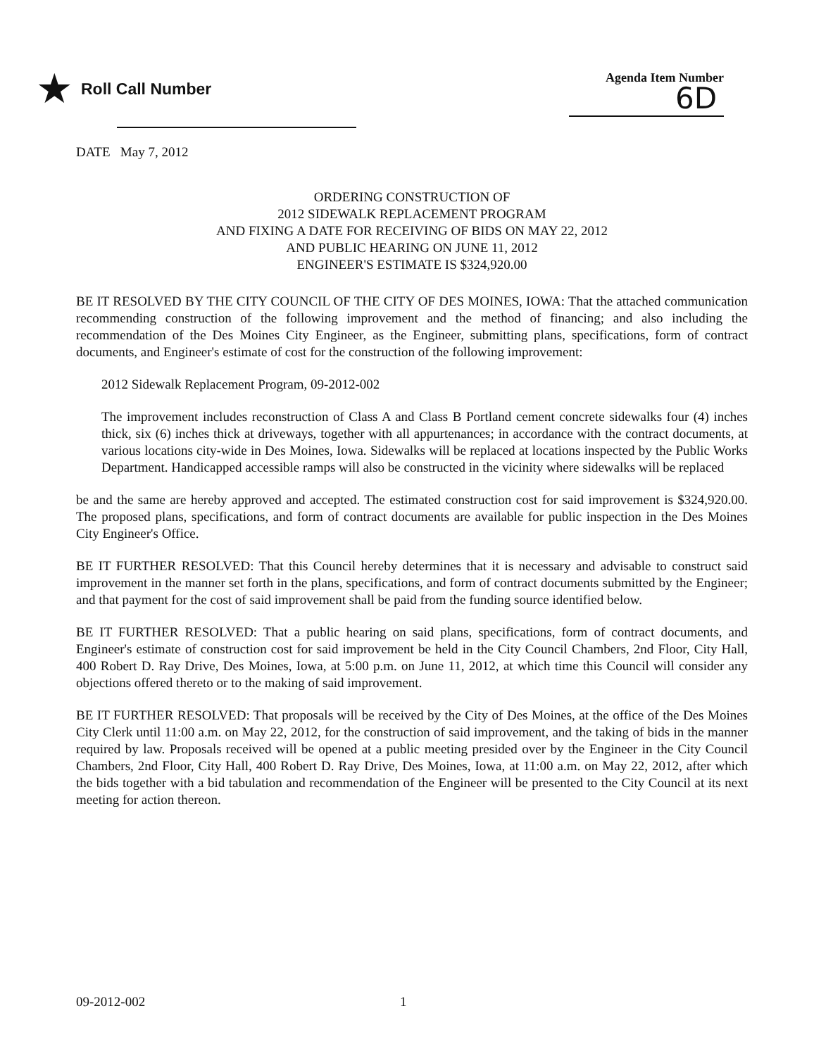★ Roll Call Number
Agenda Item Number
6D
DATE May 7, 2012
ORDERING CONSTRUCTION OF
2012 SIDEWALK REPLACEMENT PROGRAM
AND FIXING A DATE FOR RECEIVING OF BIDS ON MAY 22, 2012
AND PUBLIC HEARING ON JUNE 11, 2012
ENGINEER'S ESTIMATE IS $324,920.00
BE IT RESOLVED BY THE CITY COUNCIL OF THE CITY OF DES MOINES, IOWA: That the attached communication recommending construction of the following improvement and the method of financing; and also including the recommendation of the Des Moines City Engineer, as the Engineer, submitting plans, specifications, form of contract documents, and Engineer's estimate of cost for the construction of the following improvement:
2012 Sidewalk Replacement Program, 09-2012-002
The improvement includes reconstruction of Class A and Class B Portland cement concrete sidewalks four (4) inches thick, six (6) inches thick at driveways, together with all appurtenances; in accordance with the contract documents, at various locations city-wide in Des Moines, Iowa. Sidewalks will be replaced at locations inspected by the Public Works Department. Handicapped accessible ramps will also be constructed in the vicinity where sidewalks will be replaced
be and the same are hereby approved and accepted. The estimated construction cost for said improvement is $324,920.00. The proposed plans, specifications, and form of contract documents are available for public inspection in the Des Moines City Engineer's Office.
BE IT FURTHER RESOLVED: That this Council hereby determines that it is necessary and advisable to construct said improvement in the manner set forth in the plans, specifications, and form of contract documents submitted by the Engineer; and that payment for the cost of said improvement shall be paid from the funding source identified below.
BE IT FURTHER RESOLVED: That a public hearing on said plans, specifications, form of contract documents, and Engineer's estimate of construction cost for said improvement be held in the City Council Chambers, 2nd Floor, City Hall, 400 Robert D. Ray Drive, Des Moines, Iowa, at 5:00 p.m. on June 11, 2012, at which time this Council will consider any objections offered thereto or to the making of said improvement.
BE IT FURTHER RESOLVED: That proposals will be received by the City of Des Moines, at the office of the Des Moines City Clerk until 11:00 a.m. on May 22, 2012, for the construction of said improvement, and the taking of bids in the manner required by law. Proposals received will be opened at a public meeting presided over by the Engineer in the City Council Chambers, 2nd Floor, City Hall, 400 Robert D. Ray Drive, Des Moines, Iowa, at 11:00 a.m. on May 22, 2012, after which the bids together with a bid tabulation and recommendation of the Engineer will be presented to the City Council at its next meeting for action thereon.
09-2012-002 1